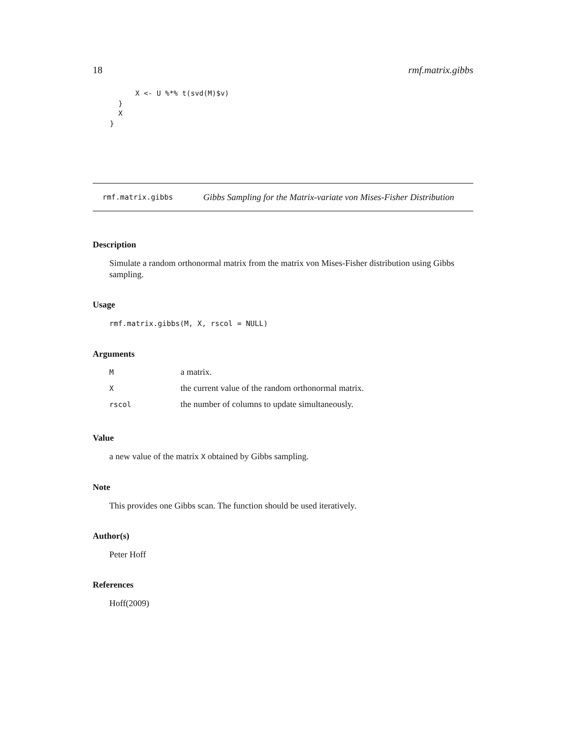18 rmf.matrix.gibbs
          X <- U %*% t(svd(M)$v)
      }
      X
    }
rmf.matrix.gibbs Gibbs Sampling for the Matrix-variate von Mises-Fisher Distribution
Description
Simulate a random orthonormal matrix from the matrix von Mises-Fisher distribution using Gibbs sampling.
Usage
rmf.matrix.gibbs(M, X, rscol = NULL)
Arguments
| M | a matrix. |
| X | the current value of the random orthonormal matrix. |
| rscol | the number of columns to update simultaneously. |
Value
a new value of the matrix X obtained by Gibbs sampling.
Note
This provides one Gibbs scan. The function should be used iteratively.
Author(s)
Peter Hoff
References
Hoff(2009)